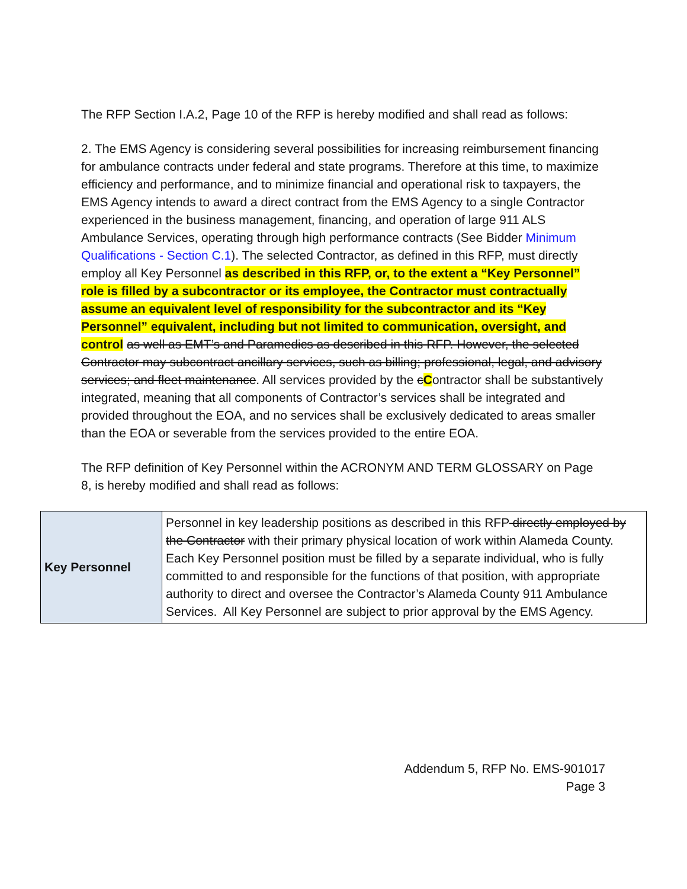The RFP Section I.A.2, Page 10 of the RFP is hereby modified and shall read as follows:
2. The EMS Agency is considering several possibilities for increasing reimbursement financing for ambulance contracts under federal and state programs. Therefore at this time, to maximize efficiency and performance, and to minimize financial and operational risk to taxpayers, the EMS Agency intends to award a direct contract from the EMS Agency to a single Contractor experienced in the business management, financing, and operation of large 911 ALS Ambulance Services, operating through high performance contracts (See Bidder Minimum Qualifications - Section C.1). The selected Contractor, as defined in this RFP, must directly employ all Key Personnel as described in this RFP, or, to the extent a “Key Personnel” role is filled by a subcontractor or its employee, the Contractor must contractually assume an equivalent level of responsibility for the subcontractor and its “Key Personnel” equivalent, including but not limited to communication, oversight, and control as well as EMT’s and Paramedics as described in this RFP. However, the selected Contractor may subcontract ancillary services, such as billing; professional, legal, and advisory services; and fleet maintenance. All services provided by the cContractor shall be substantively integrated, meaning that all components of Contractor’s services shall be integrated and provided throughout the EOA, and no services shall be exclusively dedicated to areas smaller than the EOA or severable from the services provided to the entire EOA.
The RFP definition of Key Personnel within the ACRONYM AND TERM GLOSSARY on Page 8, is hereby modified and shall read as follows:
| Key Personnel | Personnel in key leadership positions as described in this RFP directly employed by the Contractor with their primary physical location of work within Alameda County. Each Key Personnel position must be filled by a separate individual, who is fully committed to and responsible for the functions of that position, with appropriate authority to direct and oversee the Contractor’s Alameda County 911 Ambulance Services. All Key Personnel are subject to prior approval by the EMS Agency. |
Addendum 5, RFP No. EMS-901017
Page 3